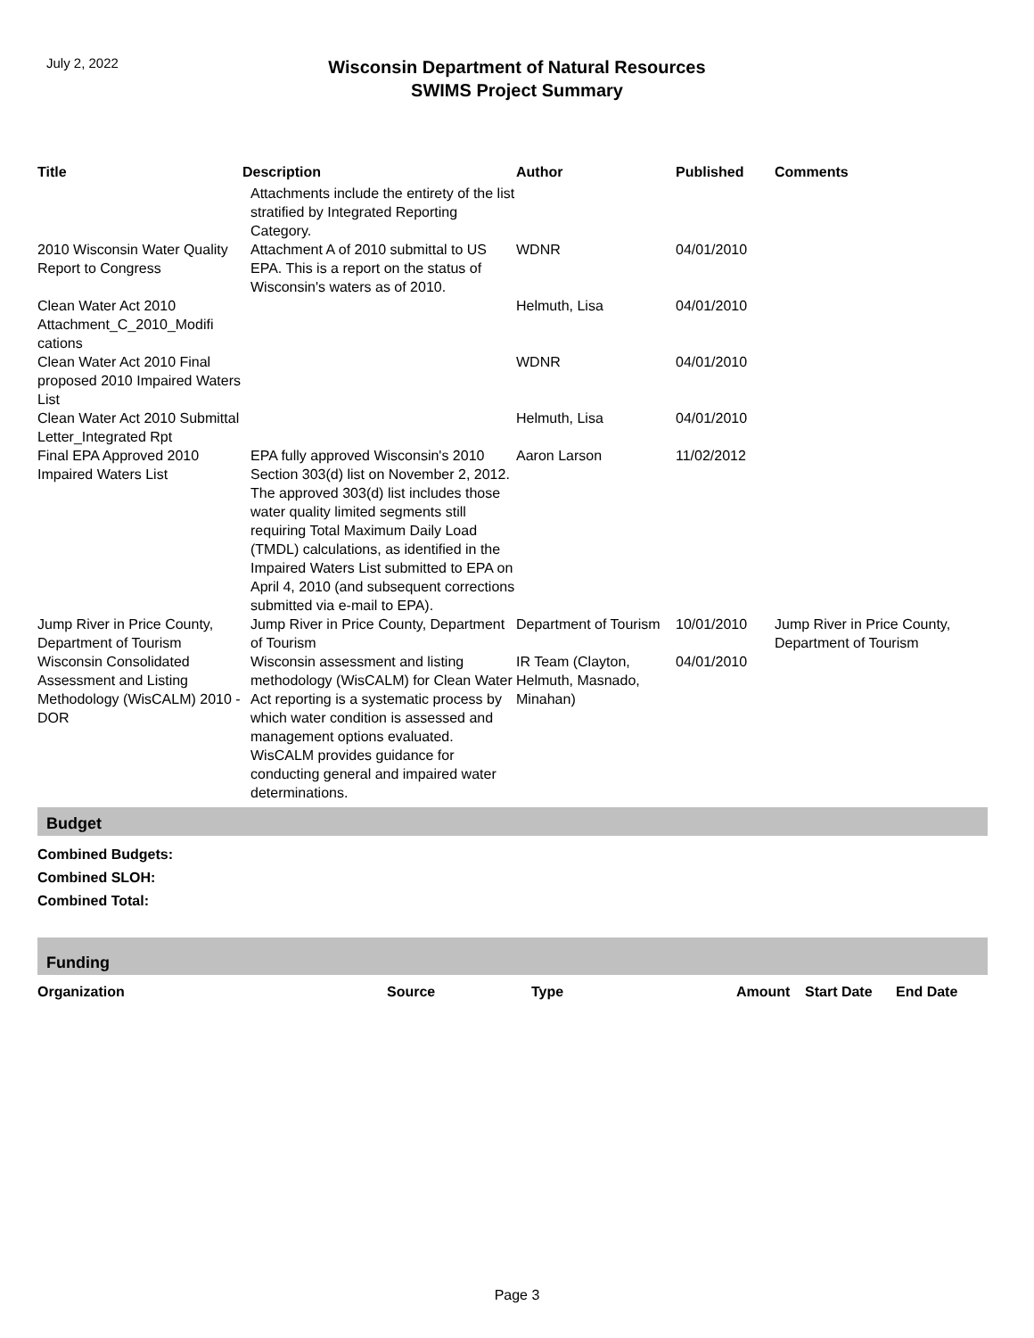July 2, 2022
Wisconsin Department of Natural Resources
SWIMS Project Summary
| Title | Description | Author | Published | Comments |
| --- | --- | --- | --- | --- |
| | Attachments include the entirety of the list stratified by Integrated Reporting Category. | | | |
| 2010 Wisconsin Water Quality Report to Congress | Attachment A of 2010 submittal to US EPA. This is a report on the status of Wisconsin's waters as of 2010. | WDNR | 04/01/2010 | |
| Clean Water Act 2010 Attachment_C_2010_Modifi cations | | Helmuth, Lisa | 04/01/2010 | |
| Clean Water Act 2010 Final proposed 2010 Impaired Waters List | | WDNR | 04/01/2010 | |
| Clean Water Act 2010 Submittal Letter_Integrated Rpt | | Helmuth, Lisa | 04/01/2010 | |
| Final EPA Approved 2010 Impaired Waters List | EPA fully approved Wisconsin's 2010 Section 303(d) list on November 2, 2012. The approved 303(d) list includes those water quality limited segments still requiring Total Maximum Daily Load (TMDL) calculations, as identified in the Impaired Waters List submitted to EPA on April 4, 2010 (and subsequent corrections submitted via e-mail to EPA). | Aaron Larson | 11/02/2012 | |
| Jump River in Price County, Department of Tourism | Jump River in Price County, Department of Tourism | Department of Tourism | 10/01/2010 | Jump River in Price County, Department of Tourism |
| Wisconsin Consolidated Assessment and Listing Methodology (WisCALM) 2010 - DOR | Wisconsin assessment and listing methodology (WisCALM) for Clean Water Act reporting is a systematic process by which water condition is assessed and management options evaluated. WisCALM provides guidance for conducting general and impaired water determinations. | IR Team (Clayton, Helmuth, Masnado, Minahan) | 04/01/2010 | |
Budget
Combined Budgets:
Combined SLOH:
Combined Total:
Funding
| Organization | Source | Type | Amount | Start Date | End Date |
| --- | --- | --- | --- | --- | --- |
Page 3